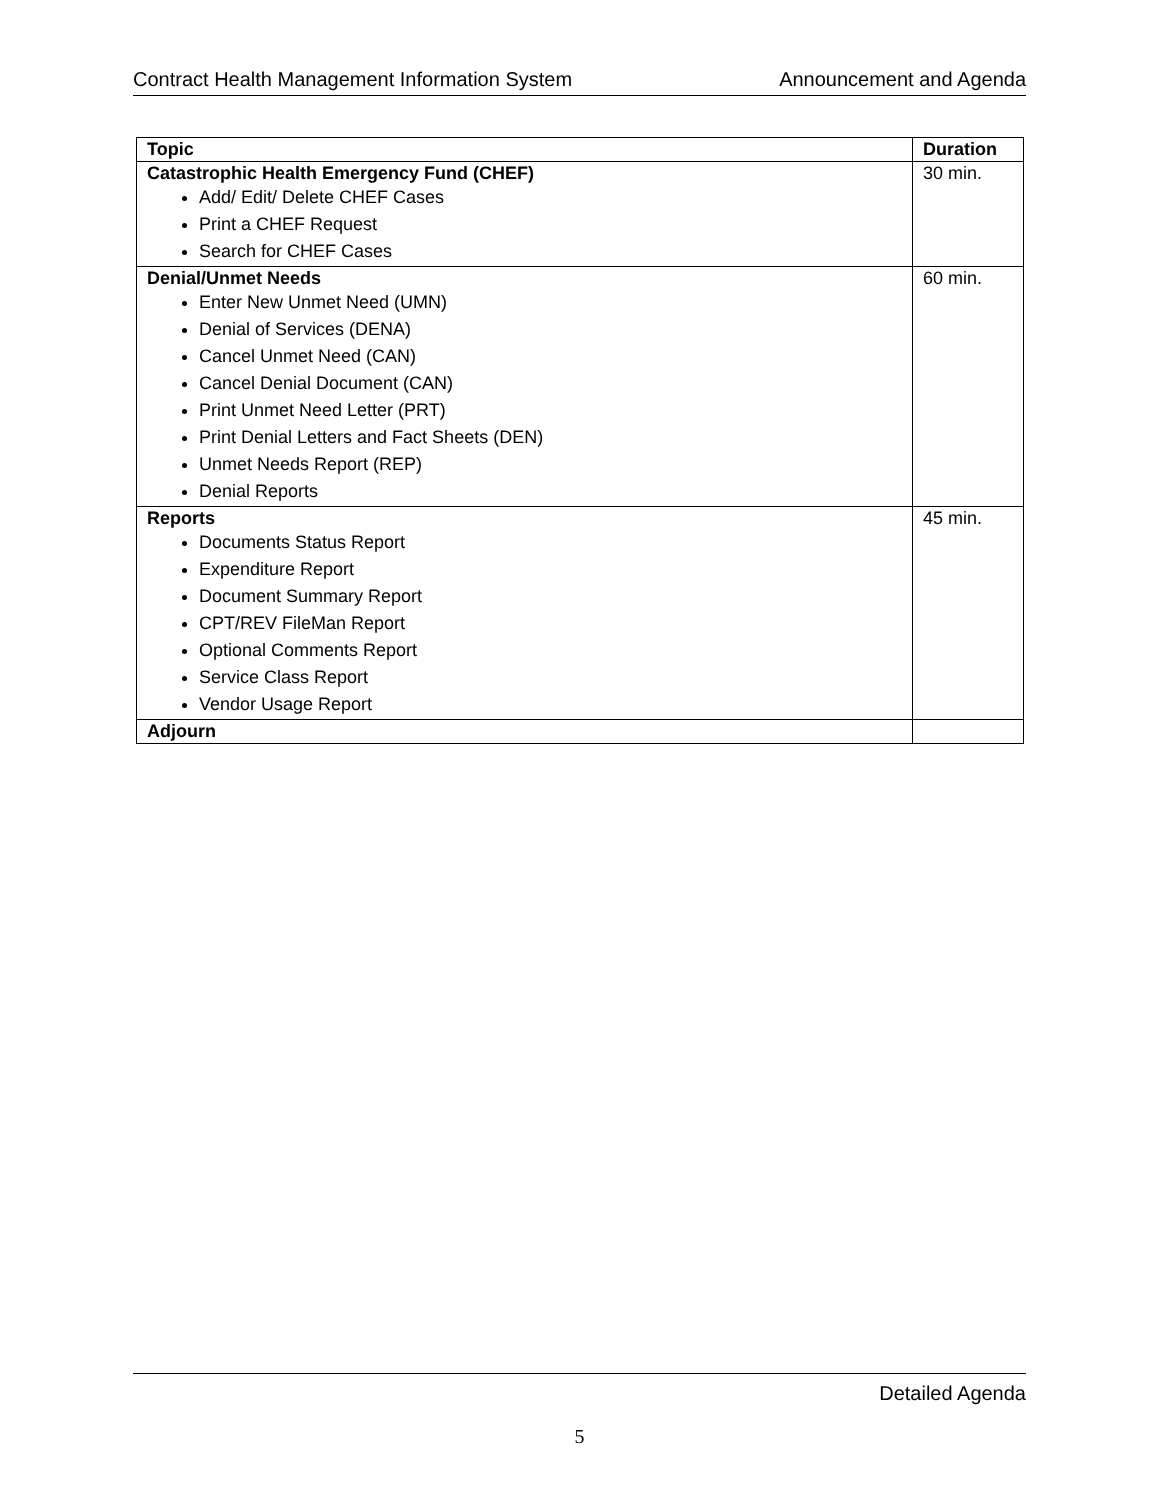Contract Health Management Information System Announcement and Agenda
| Topic | Duration |
| --- | --- |
| Catastrophic Health Emergency Fund (CHEF) Add/ Edit/ Delete CHEF Cases Print a CHEF Request Search for CHEF Cases | 30 min. |
| Denial/Unmet Needs Enter New Unmet Need (UMN) Denial of Services (DENA) Cancel Unmet Need (CAN) Cancel Denial Document (CAN) Print Unmet Need Letter (PRT) Print Denial Letters and Fact Sheets (DEN) Unmet Needs Report (REP) Denial Reports | 60 min. |
| Reports Documents Status Report Expenditure Report Document Summary Report CPT/REV FileMan Report Optional Comments Report Service Class Report Vendor Usage Report | 45 min. |
| Adjourn | |
Detailed Agenda
5